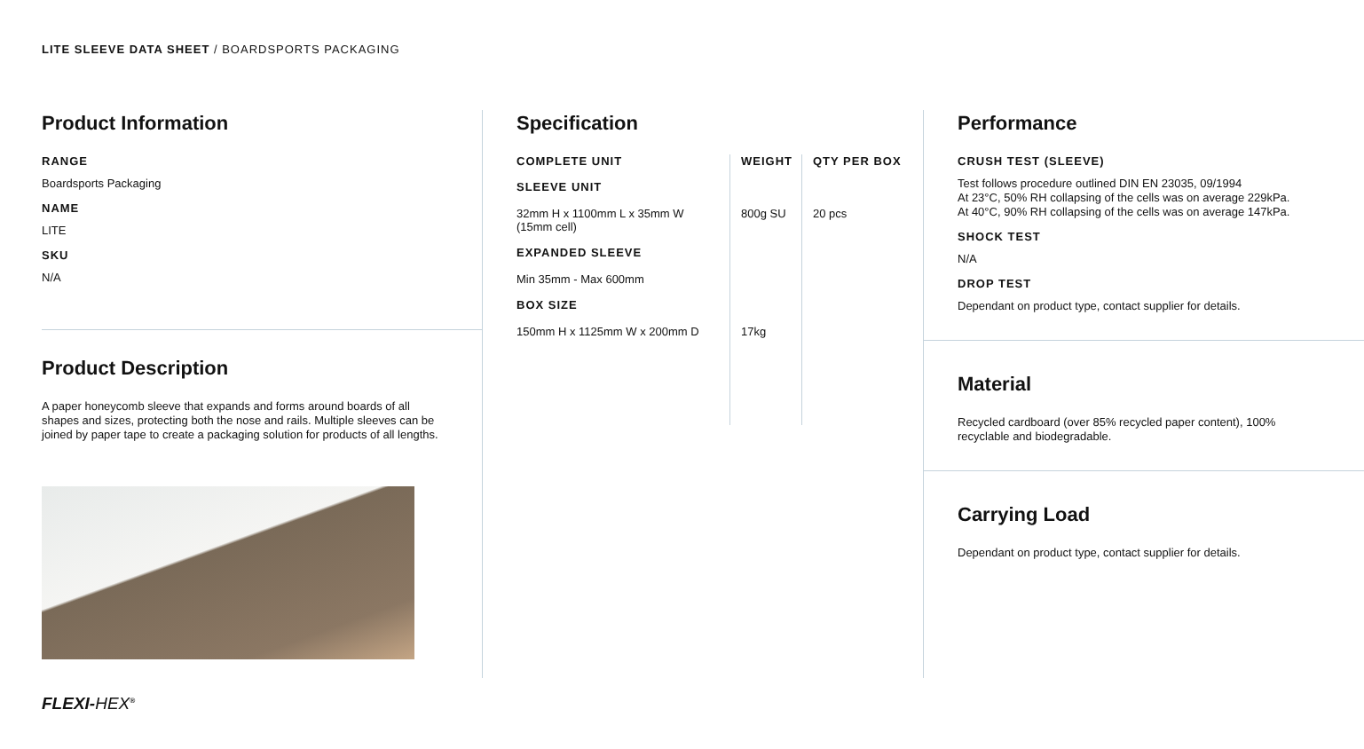LITE SLEEVE DATA SHEET / BOARDSPORTS PACKAGING
Product Information
RANGE
Boardsports Packaging
NAME
LITE
SKU
N/A
Product Description
A paper honeycomb sleeve that expands and forms around boards of all shapes and sizes, protecting both the nose and rails. Multiple sleeves can be joined by paper tape to create a packaging solution for products of all lengths.
Specification
| COMPLETE UNIT | WEIGHT | QTY PER BOX |
| --- | --- | --- |
| SLEEVE UNIT 32mm H x 1100mm L x 35mm W (15mm cell) | 800g SU | 20 pcs |
| EXPANDED SLEEVE Min 35mm - Max 600mm | | |
| BOX SIZE 150mm H x 1125mm W x 200mm D | 17kg | |
Performance
CRUSH TEST (SLEEVE)
Test follows procedure outlined DIN EN 23035, 09/1994
At 23°C, 50% RH collapsing of the cells was on average 229kPa.
At 40°C, 90% RH collapsing of the cells was on average 147kPa.
SHOCK TEST
N/A
DROP TEST
Dependant on product type, contact supplier for details.
Material
Recycled cardboard (over 85% recycled paper content), 100% recyclable and biodegradable.
Carrying Load
Dependant on product type, contact supplier for details.
FLEXI-HEX<sup>®</sup>